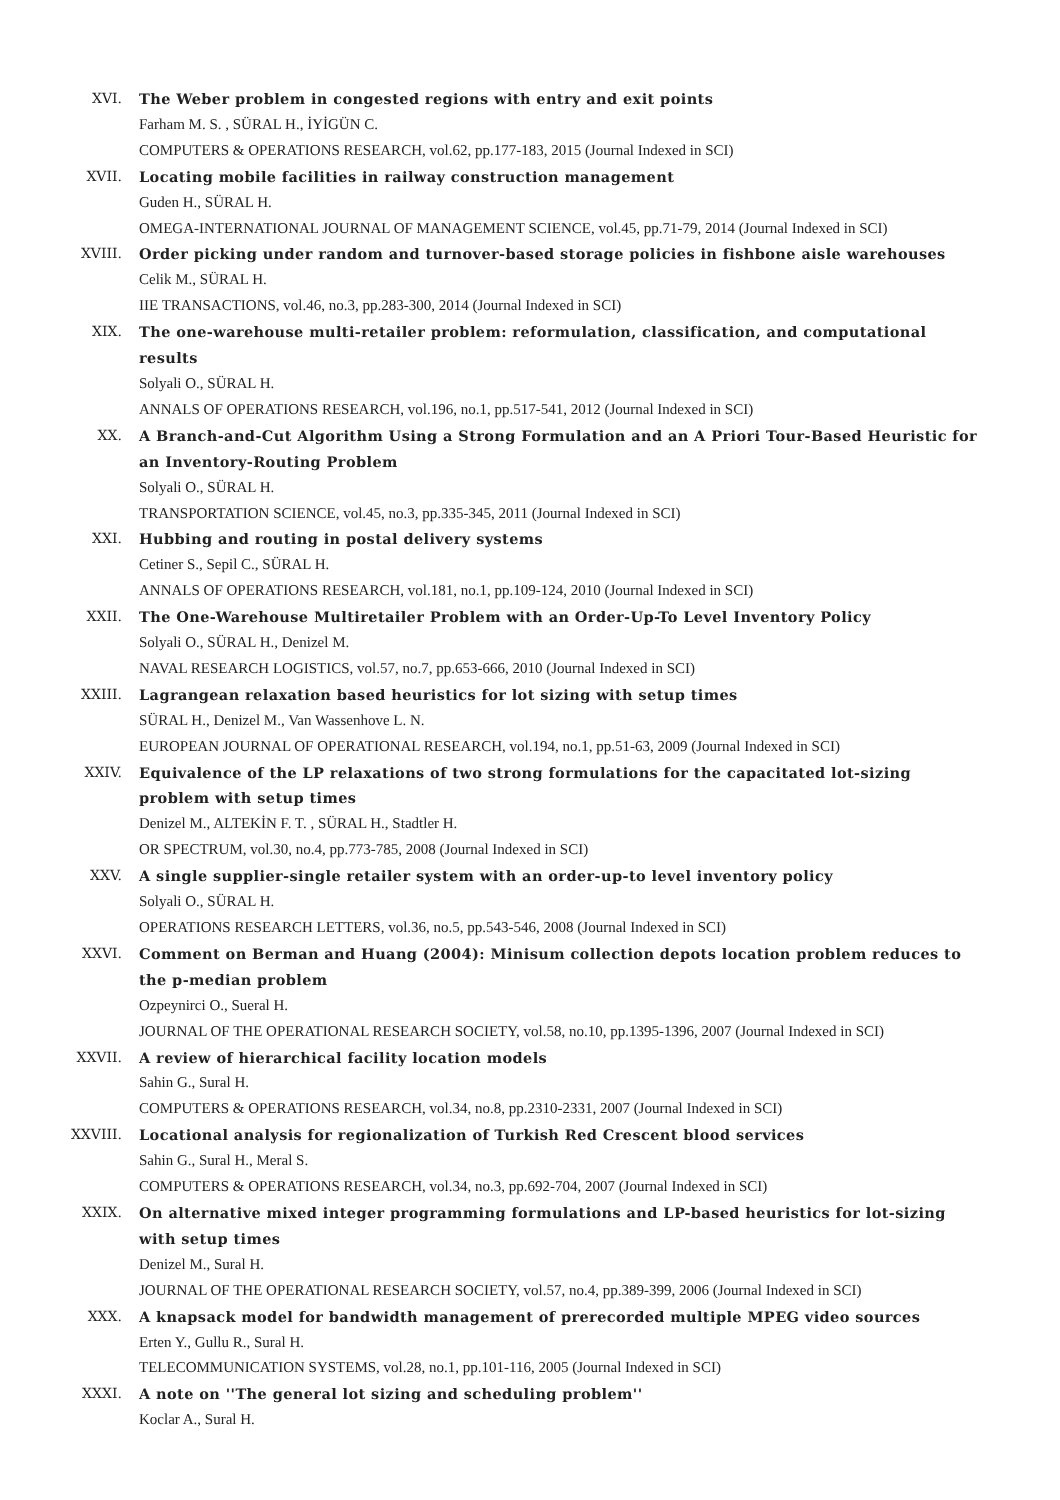XVI. The Weber problem in congested regions with entry and exit points
Farham M. S. , SÜRAL H., İYİGÜN C.
COMPUTERS & OPERATIONS RESEARCH, vol.62, pp.177-183, 2015 (Journal Indexed in SCI)
XVII. Locating mobile facilities in railway construction management
Guden H., SÜRAL H.
OMEGA-INTERNATIONAL JOURNAL OF MANAGEMENT SCIENCE, vol.45, pp.71-79, 2014 (Journal Indexed in SCI)
XVIII. Order picking under random and turnover-based storage policies in fishbone aisle warehouses
Celik M., SÜRAL H.
IIE TRANSACTIONS, vol.46, no.3, pp.283-300, 2014 (Journal Indexed in SCI)
XIX. The one-warehouse multi-retailer problem: reformulation, classification, and computational results
Solyali O., SÜRAL H.
ANNALS OF OPERATIONS RESEARCH, vol.196, no.1, pp.517-541, 2012 (Journal Indexed in SCI)
XX. A Branch-and-Cut Algorithm Using a Strong Formulation and an A Priori Tour-Based Heuristic for an Inventory-Routing Problem
Solyali O., SÜRAL H.
TRANSPORTATION SCIENCE, vol.45, no.3, pp.335-345, 2011 (Journal Indexed in SCI)
XXI. Hubbing and routing in postal delivery systems
Cetiner S., Sepil C., SÜRAL H.
ANNALS OF OPERATIONS RESEARCH, vol.181, no.1, pp.109-124, 2010 (Journal Indexed in SCI)
XXII. The One-Warehouse Multiretailer Problem with an Order-Up-To Level Inventory Policy
Solyali O., SÜRAL H., Denizel M.
NAVAL RESEARCH LOGISTICS, vol.57, no.7, pp.653-666, 2010 (Journal Indexed in SCI)
XXIII. Lagrangean relaxation based heuristics for lot sizing with setup times
SÜRAL H., Denizel M., Van Wassenhove L. N.
EUROPEAN JOURNAL OF OPERATIONAL RESEARCH, vol.194, no.1, pp.51-63, 2009 (Journal Indexed in SCI)
XXIV. Equivalence of the LP relaxations of two strong formulations for the capacitated lot-sizing problem with setup times
Denizel M., ALTEKİN F. T. , SÜRAL H., Stadtler H.
OR SPECTRUM, vol.30, no.4, pp.773-785, 2008 (Journal Indexed in SCI)
XXV. A single supplier-single retailer system with an order-up-to level inventory policy
Solyali O., SÜRAL H.
OPERATIONS RESEARCH LETTERS, vol.36, no.5, pp.543-546, 2008 (Journal Indexed in SCI)
XXVI. Comment on Berman and Huang (2004): Minisum collection depots location problem reduces to the p-median problem
Ozpeynirci O., Sueral H.
JOURNAL OF THE OPERATIONAL RESEARCH SOCIETY, vol.58, no.10, pp.1395-1396, 2007 (Journal Indexed in SCI)
XXVII. A review of hierarchical facility location models
Sahin G., Sural H.
COMPUTERS & OPERATIONS RESEARCH, vol.34, no.8, pp.2310-2331, 2007 (Journal Indexed in SCI)
XXVIII. Locational analysis for regionalization of Turkish Red Crescent blood services
Sahin G., Sural H., Meral S.
COMPUTERS & OPERATIONS RESEARCH, vol.34, no.3, pp.692-704, 2007 (Journal Indexed in SCI)
XXIX. On alternative mixed integer programming formulations and LP-based heuristics for lot-sizing with setup times
Denizel M., Sural H.
JOURNAL OF THE OPERATIONAL RESEARCH SOCIETY, vol.57, no.4, pp.389-399, 2006 (Journal Indexed in SCI)
XXX. A knapsack model for bandwidth management of prerecorded multiple MPEG video sources
Erten Y., Gullu R., Sural H.
TELECOMMUNICATION SYSTEMS, vol.28, no.1, pp.101-116, 2005 (Journal Indexed in SCI)
XXXI. A note on ''The general lot sizing and scheduling problem''
Koclar A., Sural H.